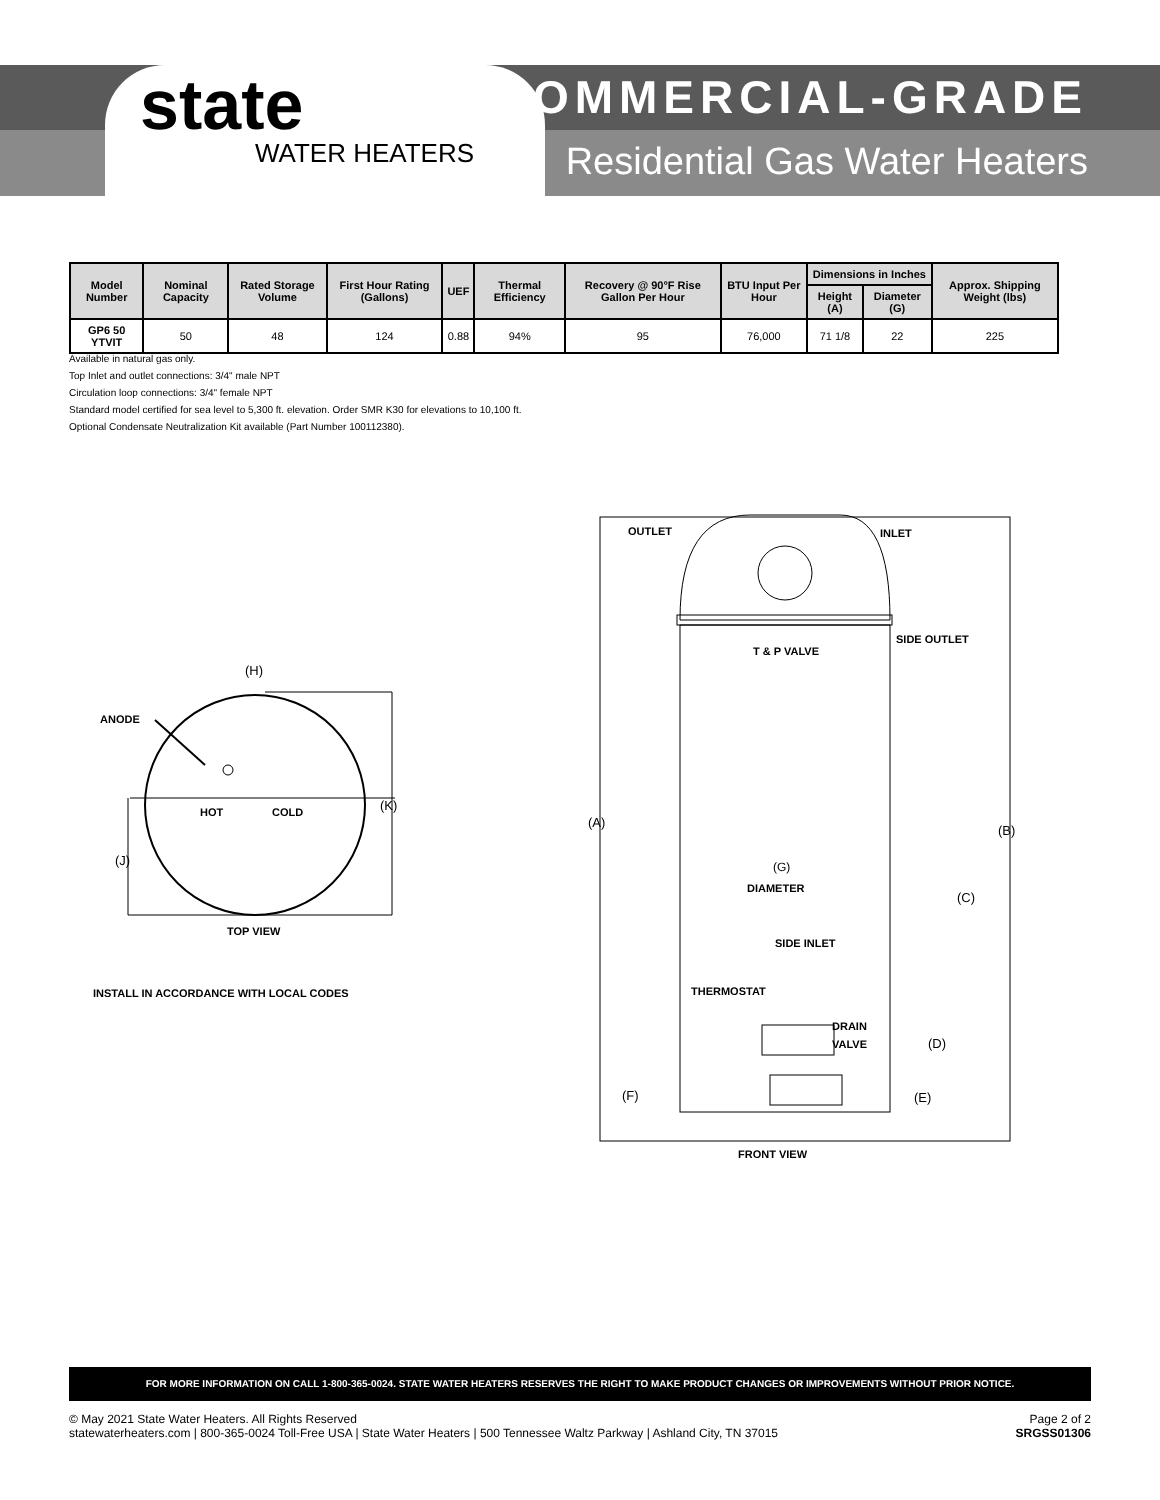state
WATER HEATERS
COMMERCIAL-GRADE
Residential Gas Water Heaters
| Model Number | Nominal Capacity | Rated Storage Volume | First Hour Rating (Gallons) | UEF | Thermal Efficiency | Recovery @ 90°F Rise Gallon Per Hour | BTU Input Per Hour | Dimensions in Inches | | Approx. Shipping Weight (lbs) |
| --- | --- | --- | --- | --- | --- | --- | --- | --- | --- | --- |
| | | | | | | | | Height (A) | Diameter (G) | |
| GP6 50 YTVIT | 50 | 48 | 124 | 0.88 | 94% | 95 | 76,000 | 71 1/8 | 22 | 225 |
Available in natural gas only.
Top Inlet and outlet connections: 3/4" male NPT
Circulation loop connections: 3/4" female NPT
Standard model certified for sea level to 5,300 ft. elevation. Order SMR K30 for elevations to 10,100 ft.
Optional Condensate Neutralization Kit available (Part Number 100112380).
(H)
ANODE
HOT
COLD
(K)
(J)
TOP VIEW
INSTALL IN ACCORDANCE WITH LOCAL CODES
OUTLET
INLET
SIDE OUTLET
T & P VALVE
(A)
(B)
(G)
DIAMETER
(C)
SIDE INLET
THERMOSTAT
DRAIN
VALVE
(D)
(F)
(E)
FRONT VIEW
FOR MORE INFORMATION ON CALL 1-800-365-0024. STATE WATER HEATERS RESERVES THE RIGHT TO MAKE PRODUCT CHANGES OR IMPROVEMENTS WITHOUT PRIOR NOTICE.
© May 2021 State Water Heaters. All Rights Reserved
statewaterheaters.com | 800-365-0024 Toll-Free USA | State Water Heaters | 500 Tennessee Waltz Parkway | Ashland City, TN 37015
Page 2 of 2
SRGSS01306